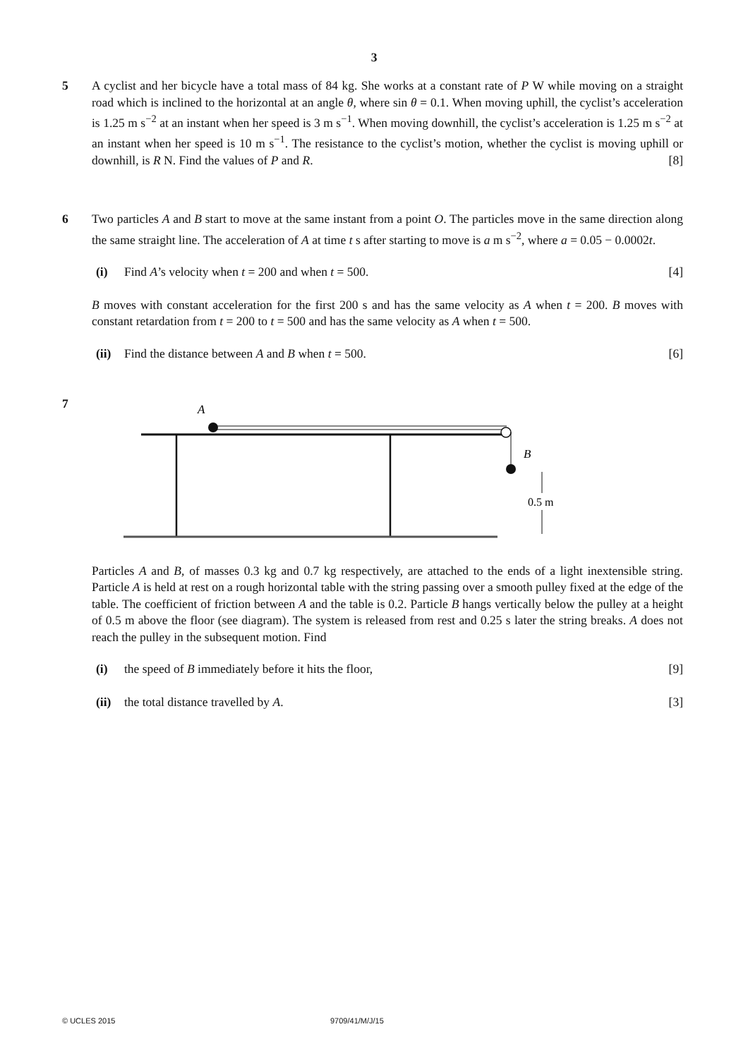3
5 A cyclist and her bicycle have a total mass of 84 kg. She works at a constant rate of P W while moving on a straight road which is inclined to the horizontal at an angle θ, where sin θ = 0.1. When moving uphill, the cyclist’s acceleration is 1.25 m s<sup>−2</sup> at an instant when her speed is 3 m s<sup>−1</sup>. When moving downhill, the cyclist’s acceleration is 1.25 m s<sup>−2</sup> at an instant when her speed is 10 m s<sup>−1</sup>. The resistance to the cyclist’s motion, whether the cyclist is moving uphill or downhill, is R N. Find the values of P and R. [8]
6 Two particles A and B start to move at the same instant from a point O. The particles move in the same direction along the same straight line. The acceleration of A at time t s after starting to move is a m s<sup>−2</sup>, where a = 0.05 − 0.0002t.
(i) Find A’s velocity when t = 200 and when t = 500. [4]
B moves with constant acceleration for the first 200 s and has the same velocity as A when t = 200. B moves with constant retardation from t = 200 to t = 500 and has the same velocity as A when t = 500.
(ii) Find the distance between A and B when t = 500. [6]
7
A
B
0.5 m
Particles A and B, of masses 0.3 kg and 0.7 kg respectively, are attached to the ends of a light inextensible string. Particle A is held at rest on a rough horizontal table with the string passing over a smooth pulley fixed at the edge of the table. The coefficient of friction between A and the table is 0.2. Particle B hangs vertically below the pulley at a height of 0.5 m above the floor (see diagram). The system is released from rest and 0.25 s later the string breaks. A does not reach the pulley in the subsequent motion. Find
(i) the speed of B immediately before it hits the floor, [9]
(ii) the total distance travelled by A. [3]
© UCLES 2015 9709/41/M/J/15